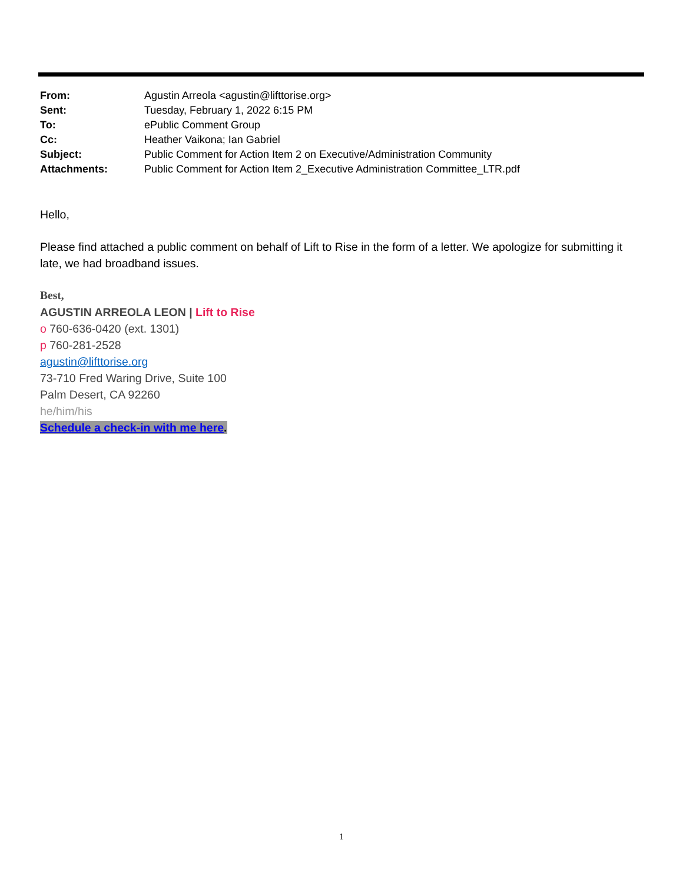| From: | Agustin Arreola <agustin@lifttorise.org> |
| Sent: | Tuesday, February 1, 2022 6:15 PM |
| To: | ePublic Comment Group |
| Cc: | Heather Vaikona; Ian Gabriel |
| Subject: | Public Comment for Action Item 2 on Executive/Administration Community |
| Attachments: | Public Comment for Action Item 2_Executive Administration Committee_LTR.pdf |
Hello,
Please find attached a public comment on behalf of Lift to Rise in the form of a letter. We apologize for submitting it late, we had broadband issues.
Best,
AGUSTIN ARREOLA LEON | Lift to Rise
o 760-636-0420 (ext. 1301)
p 760-281-2528
agustin@lifttorise.org
73-710 Fred Waring Drive, Suite 100
Palm Desert, CA 92260
he/him/his
Schedule a check-in with me here.
1